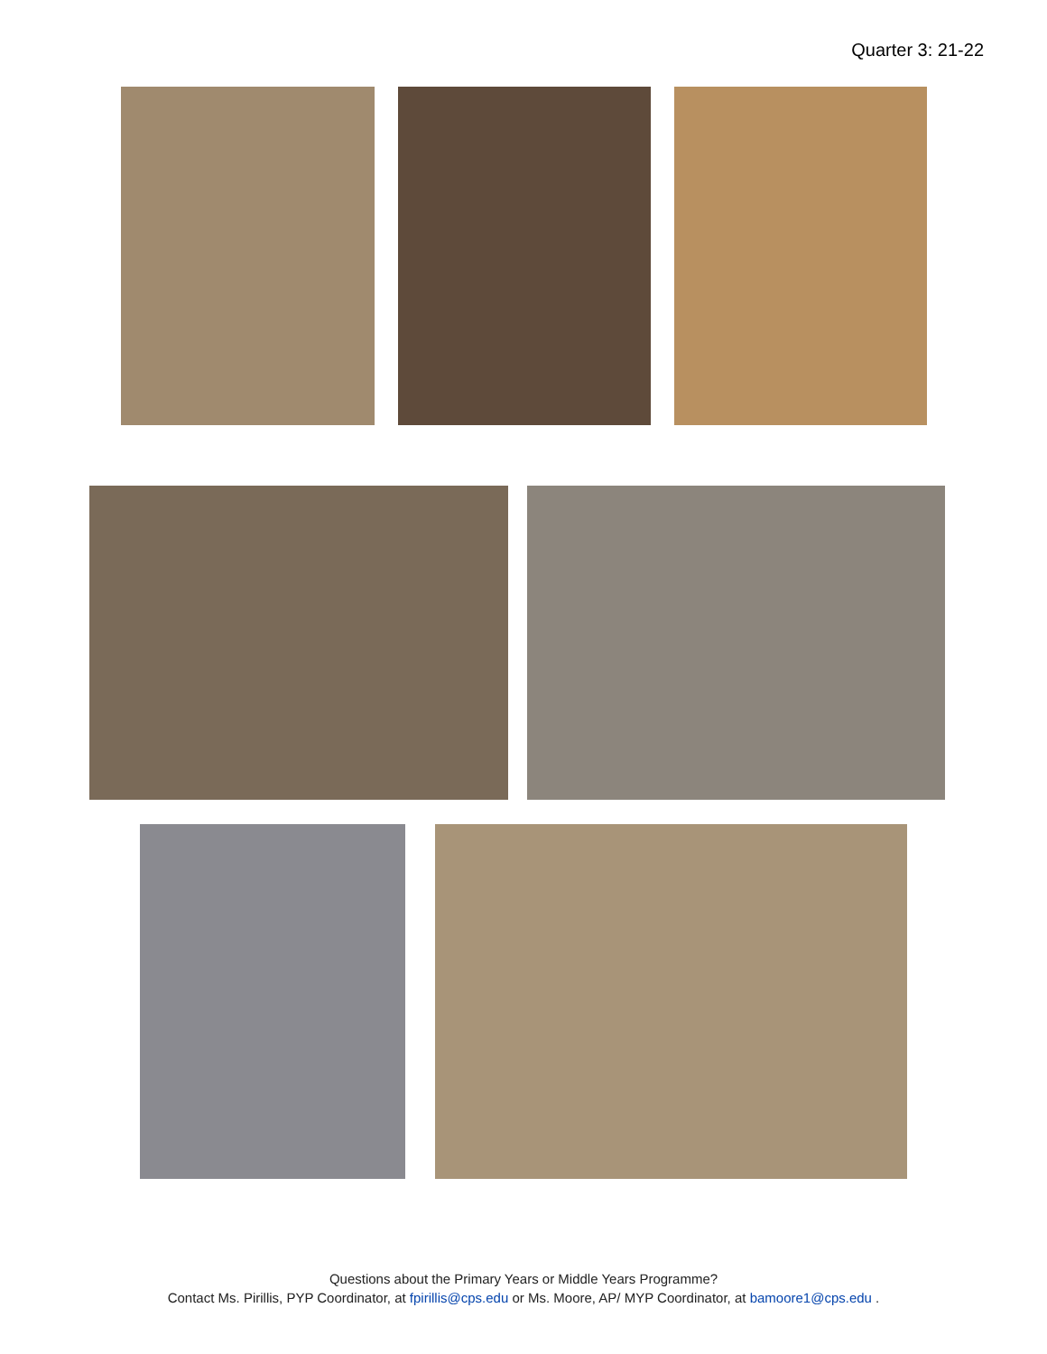Quarter 3: 21-22
Questions about the Primary Years or Middle Years Programme?
Contact Ms. Pirillis, PYP Coordinator, at fpirillis@cps.edu or Ms. Moore, AP/ MYP Coordinator, at bamoore1@cps.edu .